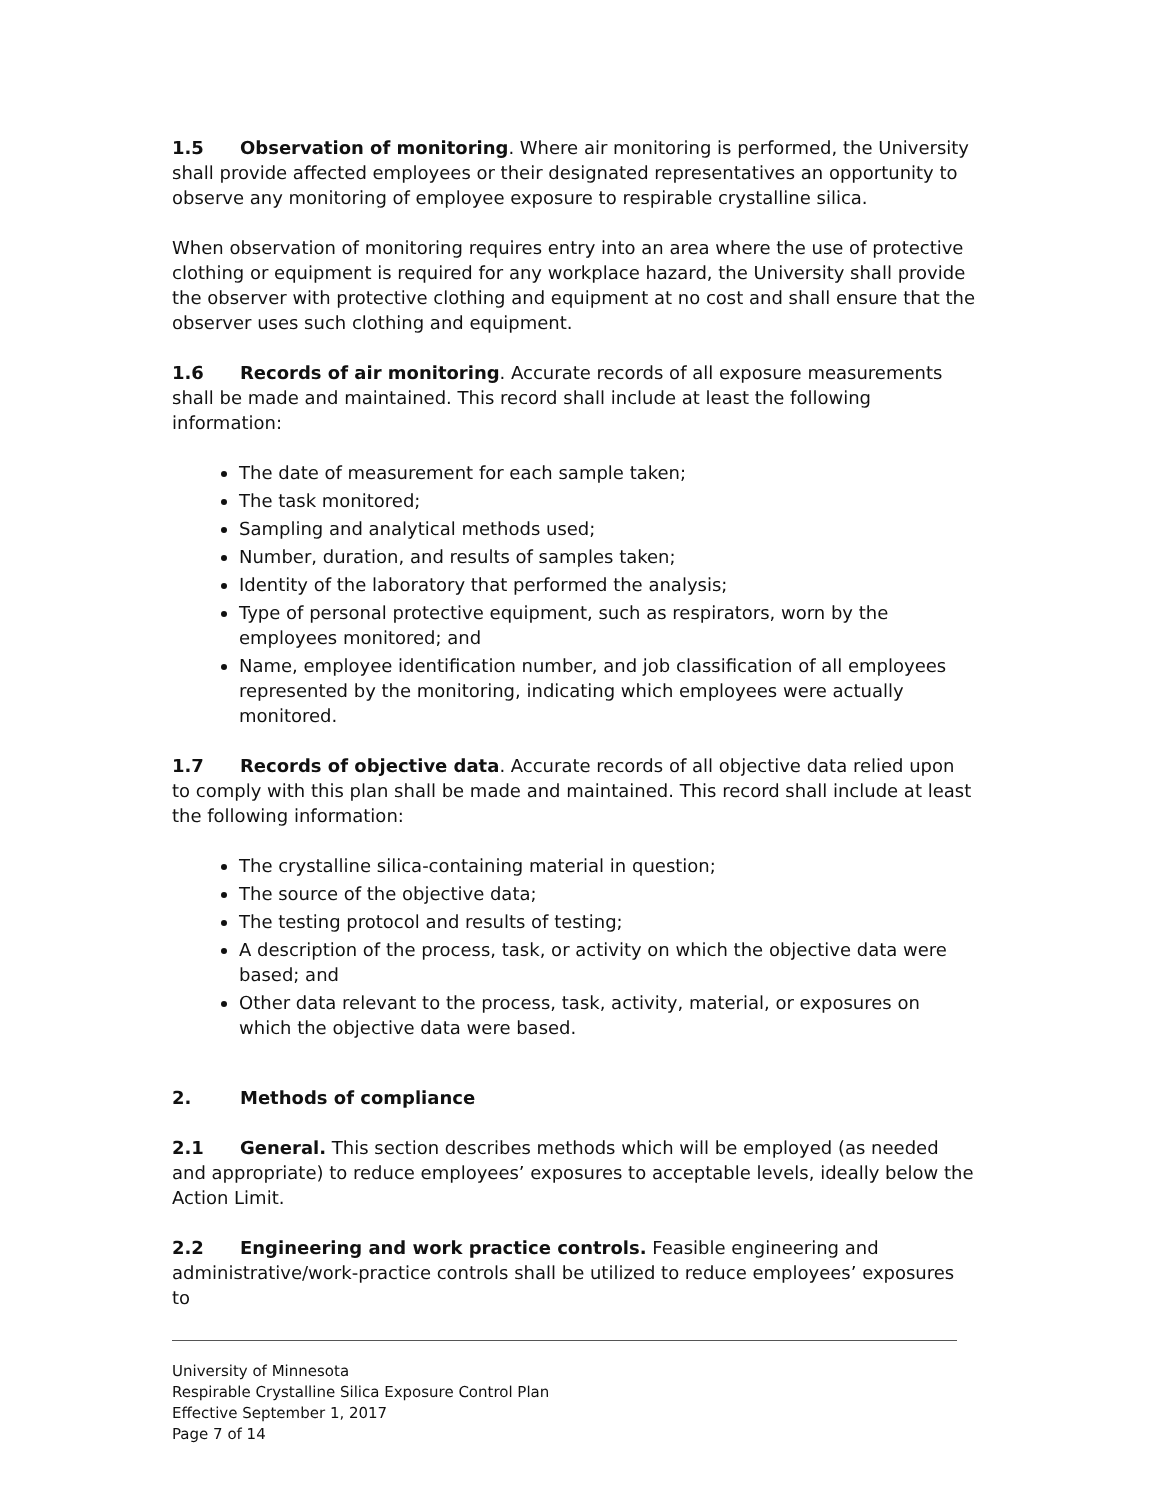1.5 Observation of monitoring. Where air monitoring is performed, the University shall provide affected employees or their designated representatives an opportunity to observe any monitoring of employee exposure to respirable crystalline silica.
When observation of monitoring requires entry into an area where the use of protective clothing or equipment is required for any workplace hazard, the University shall provide the observer with protective clothing and equipment at no cost and shall ensure that the observer uses such clothing and equipment.
1.6 Records of air monitoring. Accurate records of all exposure measurements shall be made and maintained. This record shall include at least the following information:
The date of measurement for each sample taken;
The task monitored;
Sampling and analytical methods used;
Number, duration, and results of samples taken;
Identity of the laboratory that performed the analysis;
Type of personal protective equipment, such as respirators, worn by the employees monitored; and
Name, employee identification number, and job classification of all employees represented by the monitoring, indicating which employees were actually monitored.
1.7 Records of objective data. Accurate records of all objective data relied upon to comply with this plan shall be made and maintained. This record shall include at least the following information:
The crystalline silica-containing material in question;
The source of the objective data;
The testing protocol and results of testing;
A description of the process, task, or activity on which the objective data were based; and
Other data relevant to the process, task, activity, material, or exposures on which the objective data were based.
2. Methods of compliance
2.1 General. This section describes methods which will be employed (as needed and appropriate) to reduce employees’ exposures to acceptable levels, ideally below the Action Limit.
2.2 Engineering and work practice controls. Feasible engineering and administrative/work-practice controls shall be utilized to reduce employees’ exposures to
University of Minnesota
Respirable Crystalline Silica Exposure Control Plan
Effective September 1, 2017
Page 7 of 14